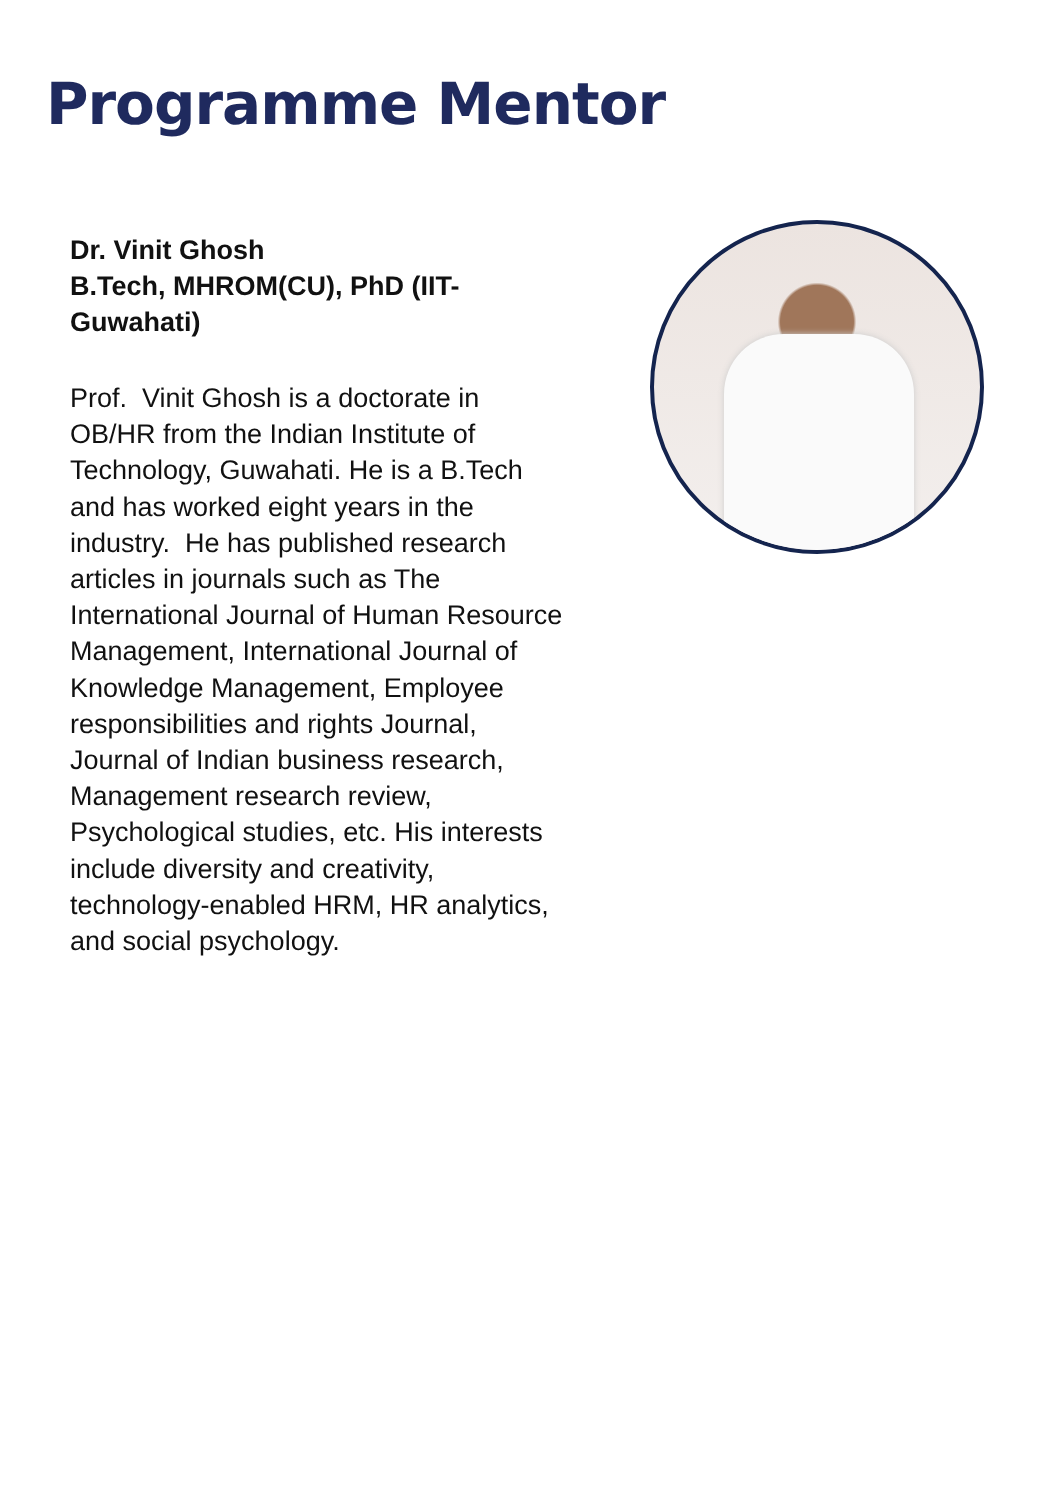Programme Mentor
Dr. Vinit Ghosh
B.Tech, MHROM(CU), PhD (IIT-Guwahati)
Prof. Vinit Ghosh is a doctorate in OB/HR from the Indian Institute of Technology, Guwahati. He is a B.Tech and has worked eight years in the industry. He has published research articles in journals such as The International Journal of Human Resource Management, International Journal of Knowledge Management, Employee responsibilities and rights Journal, Journal of Indian business research, Management research review, Psychological studies, etc. His interests include diversity and creativity, technology-enabled HRM, HR analytics, and social psychology.